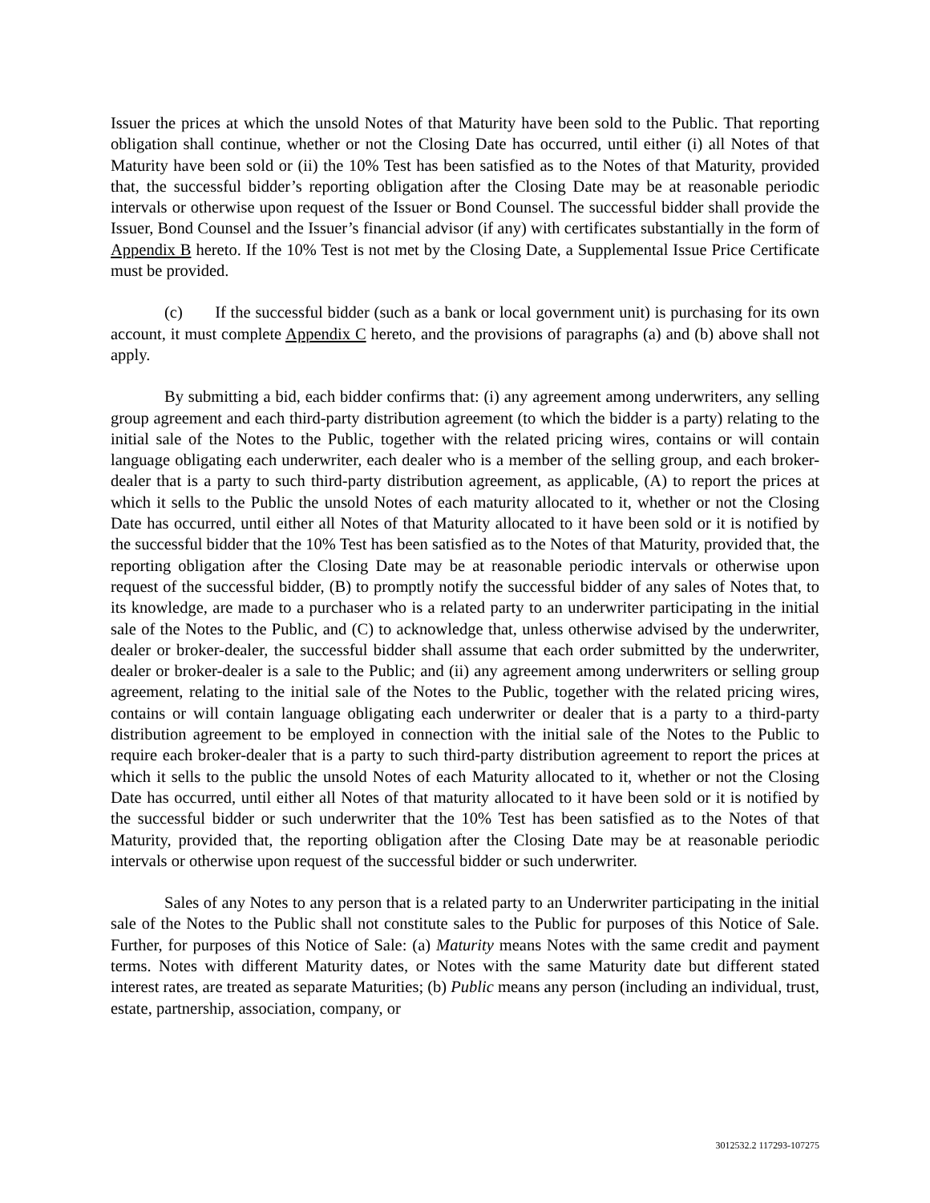Issuer the prices at which the unsold Notes of that Maturity have been sold to the Public. That reporting obligation shall continue, whether or not the Closing Date has occurred, until either (i) all Notes of that Maturity have been sold or (ii) the 10% Test has been satisfied as to the Notes of that Maturity, provided that, the successful bidder’s reporting obligation after the Closing Date may be at reasonable periodic intervals or otherwise upon request of the Issuer or Bond Counsel. The successful bidder shall provide the Issuer, Bond Counsel and the Issuer’s financial advisor (if any) with certificates substantially in the form of Appendix B hereto. If the 10% Test is not met by the Closing Date, a Supplemental Issue Price Certificate must be provided.
(c) If the successful bidder (such as a bank or local government unit) is purchasing for its own account, it must complete Appendix C hereto, and the provisions of paragraphs (a) and (b) above shall not apply.
By submitting a bid, each bidder confirms that: (i) any agreement among underwriters, any selling group agreement and each third-party distribution agreement (to which the bidder is a party) relating to the initial sale of the Notes to the Public, together with the related pricing wires, contains or will contain language obligating each underwriter, each dealer who is a member of the selling group, and each broker-dealer that is a party to such third-party distribution agreement, as applicable, (A) to report the prices at which it sells to the Public the unsold Notes of each maturity allocated to it, whether or not the Closing Date has occurred, until either all Notes of that Maturity allocated to it have been sold or it is notified by the successful bidder that the 10% Test has been satisfied as to the Notes of that Maturity, provided that, the reporting obligation after the Closing Date may be at reasonable periodic intervals or otherwise upon request of the successful bidder, (B) to promptly notify the successful bidder of any sales of Notes that, to its knowledge, are made to a purchaser who is a related party to an underwriter participating in the initial sale of the Notes to the Public, and (C) to acknowledge that, unless otherwise advised by the underwriter, dealer or broker-dealer, the successful bidder shall assume that each order submitted by the underwriter, dealer or broker-dealer is a sale to the Public; and (ii) any agreement among underwriters or selling group agreement, relating to the initial sale of the Notes to the Public, together with the related pricing wires, contains or will contain language obligating each underwriter or dealer that is a party to a third-party distribution agreement to be employed in connection with the initial sale of the Notes to the Public to require each broker-dealer that is a party to such third-party distribution agreement to report the prices at which it sells to the public the unsold Notes of each Maturity allocated to it, whether or not the Closing Date has occurred, until either all Notes of that maturity allocated to it have been sold or it is notified by the successful bidder or such underwriter that the 10% Test has been satisfied as to the Notes of that Maturity, provided that, the reporting obligation after the Closing Date may be at reasonable periodic intervals or otherwise upon request of the successful bidder or such underwriter.
Sales of any Notes to any person that is a related party to an Underwriter participating in the initial sale of the Notes to the Public shall not constitute sales to the Public for purposes of this Notice of Sale. Further, for purposes of this Notice of Sale: (a) Maturity means Notes with the same credit and payment terms. Notes with different Maturity dates, or Notes with the same Maturity date but different stated interest rates, are treated as separate Maturities; (b) Public means any person (including an individual, trust, estate, partnership, association, company, or
3012532.2 117293-107275